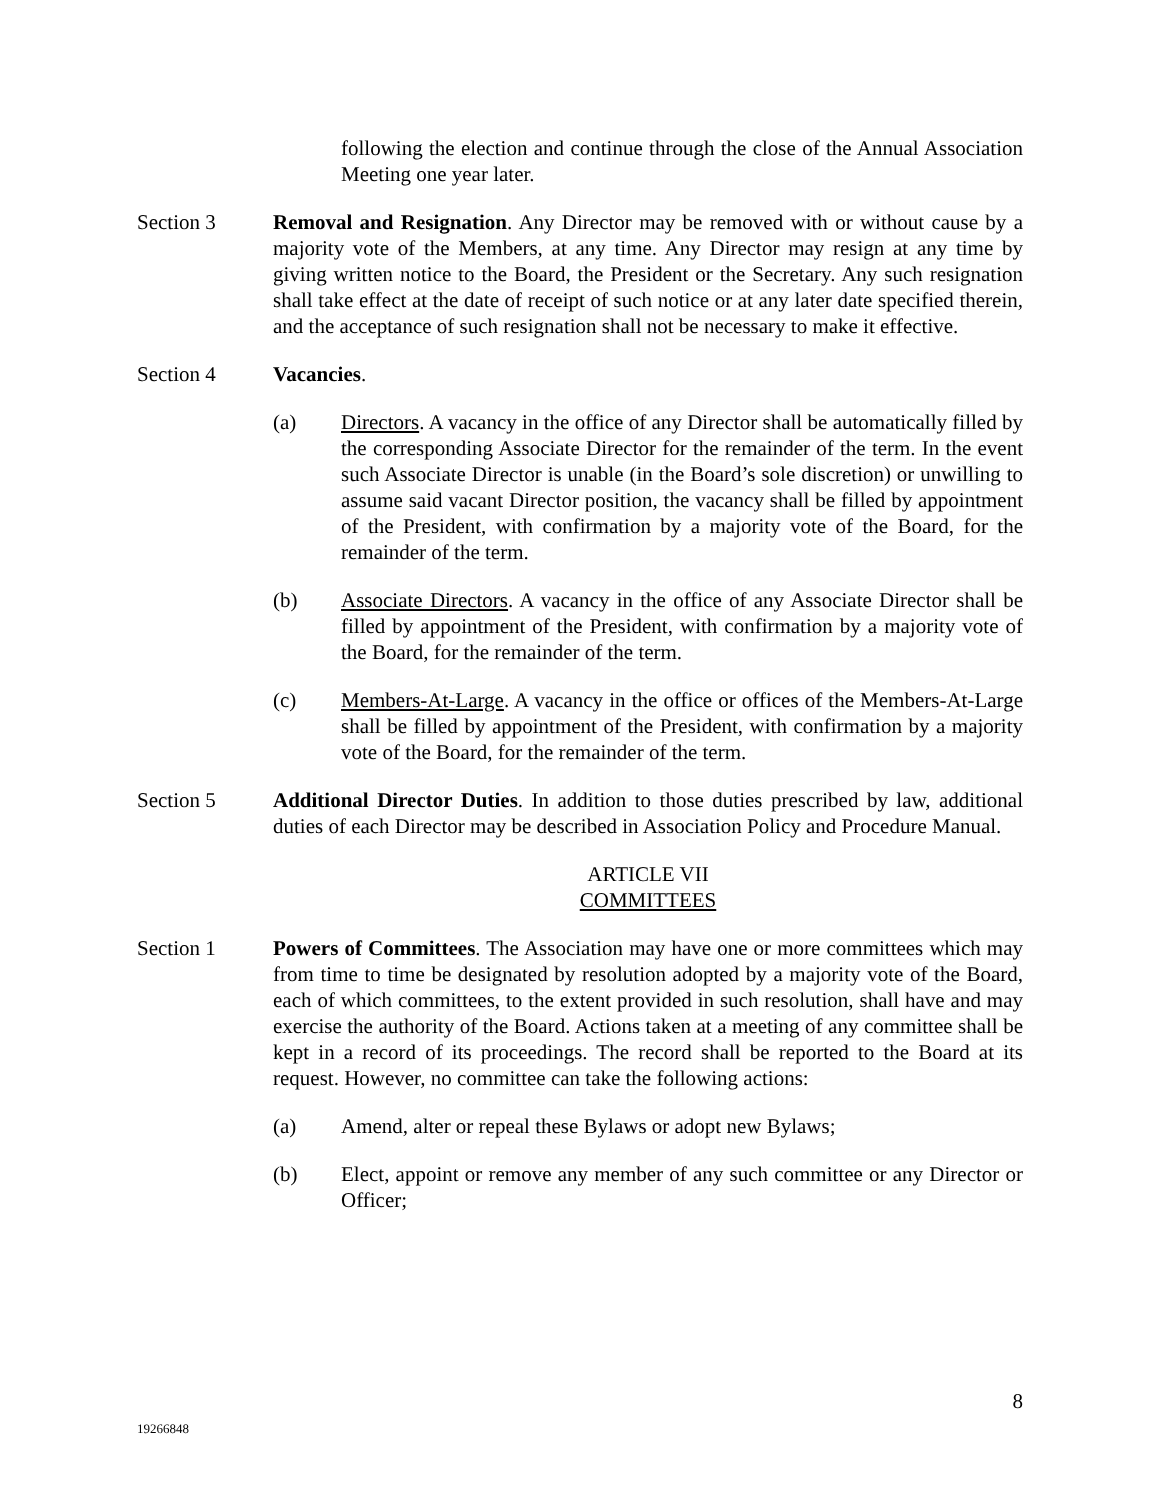following the election and continue through the close of the Annual Association Meeting one year later.
Section 3 Removal and Resignation. Any Director may be removed with or without cause by a majority vote of the Members, at any time. Any Director may resign at any time by giving written notice to the Board, the President or the Secretary. Any such resignation shall take effect at the date of receipt of such notice or at any later date specified therein, and the acceptance of such resignation shall not be necessary to make it effective.
Section 4 Vacancies.
(a) Directors. A vacancy in the office of any Director shall be automatically filled by the corresponding Associate Director for the remainder of the term. In the event such Associate Director is unable (in the Board’s sole discretion) or unwilling to assume said vacant Director position, the vacancy shall be filled by appointment of the President, with confirmation by a majority vote of the Board, for the remainder of the term.
(b) Associate Directors. A vacancy in the office of any Associate Director shall be filled by appointment of the President, with confirmation by a majority vote of the Board, for the remainder of the term.
(c) Members-At-Large. A vacancy in the office or offices of the Members-At-Large shall be filled by appointment of the President, with confirmation by a majority vote of the Board, for the remainder of the term.
Section 5 Additional Director Duties. In addition to those duties prescribed by law, additional duties of each Director may be described in Association Policy and Procedure Manual.
ARTICLE VII
COMMITTEES
Section 1 Powers of Committees. The Association may have one or more committees which may from time to time be designated by resolution adopted by a majority vote of the Board, each of which committees, to the extent provided in such resolution, shall have and may exercise the authority of the Board. Actions taken at a meeting of any committee shall be kept in a record of its proceedings. The record shall be reported to the Board at its request. However, no committee can take the following actions:
(a) Amend, alter or repeal these Bylaws or adopt new Bylaws;
(b) Elect, appoint or remove any member of any such committee or any Director or Officer;
8
19266848